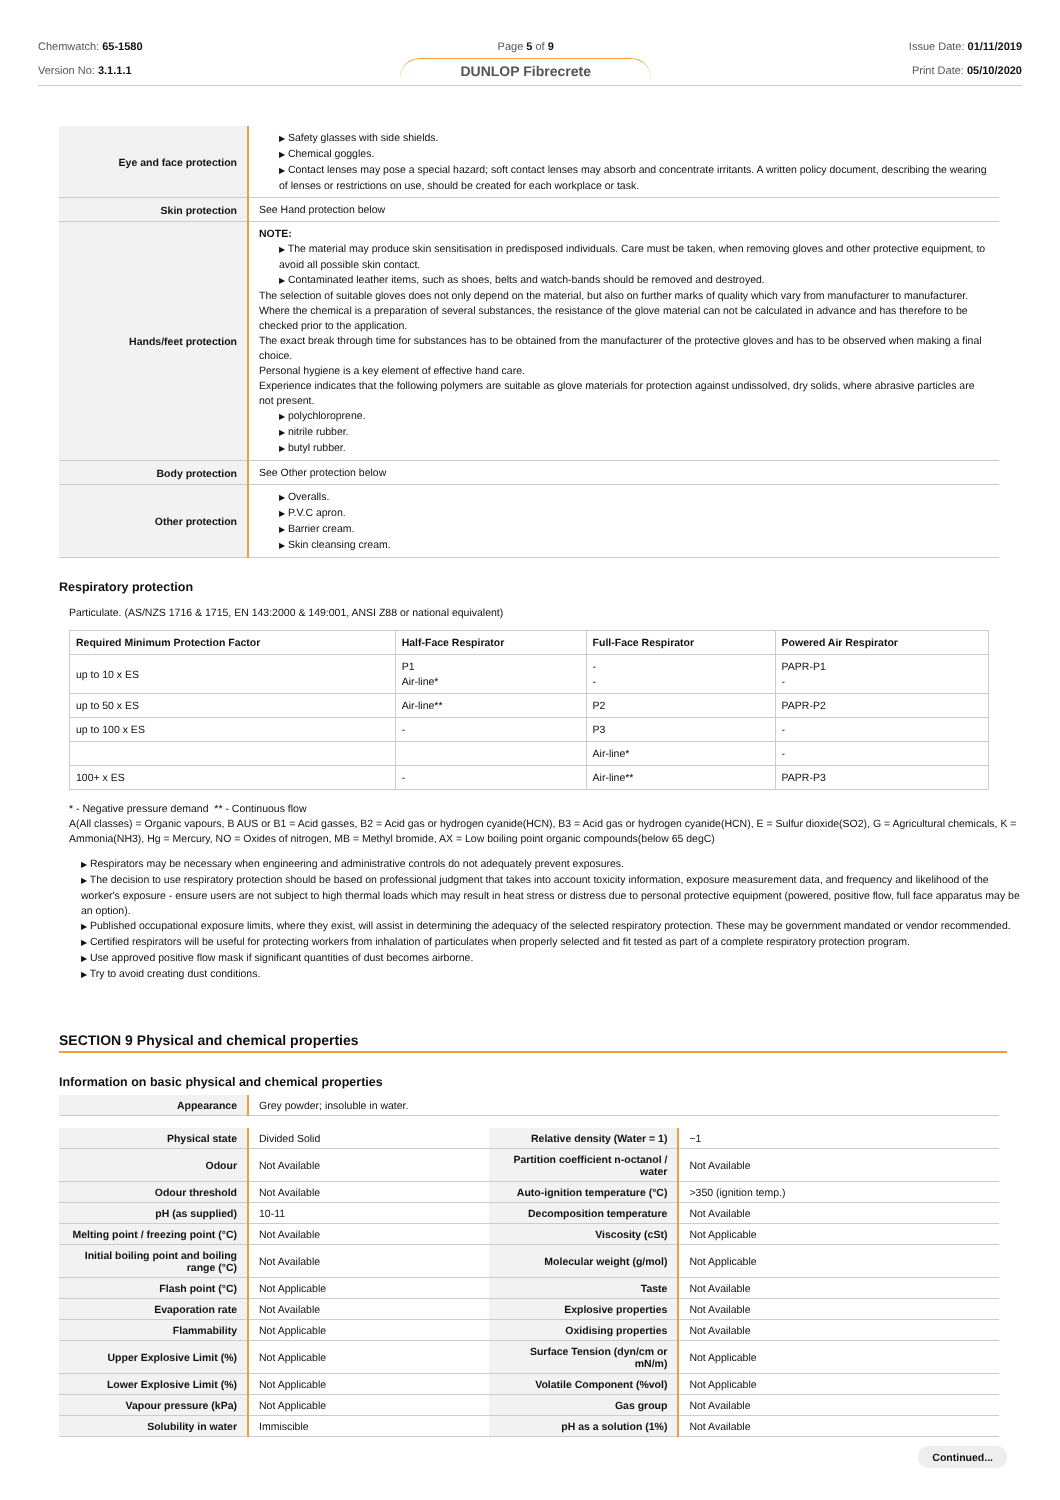Chemwatch: 65-1580
Version No: 3.1.1.1
Page 5 of 9
DUNLOP Fibrecrete
Issue Date: 01/11/2019
Print Date: 05/10/2020
| Eye and face protection | ▶ Safety glasses with side shields. ▶ Chemical goggles. ▶ Contact lenses may pose a special hazard; soft contact lenses may absorb and concentrate irritants. A written policy document, describing the wearing of lenses or restrictions on use, should be created for each workplace or task. |
| Skin protection | See Hand protection below |
| Hands/feet protection | NOTE: ▶ The material may produce skin sensitisation in predisposed individuals. Care must be taken, when removing gloves and other protective equipment, to avoid all possible skin contact. ▶ Contaminated leather items, such as shoes, belts and watch-bands should be removed and destroyed. The selection of suitable gloves does not only depend on the material, but also on further marks of quality which vary from manufacturer to manufacturer. Where the chemical is a preparation of several substances, the resistance of the glove material can not be calculated in advance and has therefore to be checked prior to the application. The exact break through time for substances has to be obtained from the manufacturer of the protective gloves and has to be observed when making a final choice. Personal hygiene is a key element of effective hand care. Experience indicates that the following polymers are suitable as glove materials for protection against undissolved, dry solids, where abrasive particles are not present. ▶ polychloroprene. ▶ nitrile rubber. ▶ butyl rubber. |
| Body protection | See Other protection below |
| Other protection | ▶ Overalls. ▶ P.V.C apron. ▶ Barrier cream. ▶ Skin cleansing cream. |
Respiratory protection
Particulate. (AS/NZS 1716 & 1715, EN 143:2000 & 149:001, ANSI Z88 or national equivalent)
| Required Minimum Protection Factor | Half-Face Respirator | Full-Face Respirator | Powered Air Respirator |
| --- | --- | --- | --- |
| up to 10 x ES | P1 Air-line* | - - | PAPR-P1 - |
| up to 50 x ES | Air-line** | P2 | PAPR-P2 |
| up to 100 x ES | - | P3 | - |
| | | Air-line* | - |
| 100+ x ES | - | Air-line** | PAPR-P3 |
* - Negative pressure demand ** - Continuous flow
A(All classes) = Organic vapours, B AUS or B1 = Acid gasses, B2 = Acid gas or hydrogen cyanide(HCN), B3 = Acid gas or hydrogen cyanide(HCN), E = Sulfur dioxide(SO2), G = Agricultural chemicals, K = Ammonia(NH3), Hg = Mercury, NO = Oxides of nitrogen, MB = Methyl bromide, AX = Low boiling point organic compounds(below 65 degC)
▶ Respirators may be necessary when engineering and administrative controls do not adequately prevent exposures.
▶ The decision to use respiratory protection should be based on professional judgment that takes into account toxicity information, exposure measurement data, and frequency and likelihood of the worker's exposure - ensure users are not subject to high thermal loads which may result in heat stress or distress due to personal protective equipment (powered, positive flow, full face apparatus may be an option).
▶ Published occupational exposure limits, where they exist, will assist in determining the adequacy of the selected respiratory protection. These may be government mandated or vendor recommended.
▶ Certified respirators will be useful for protecting workers from inhalation of particulates when properly selected and fit tested as part of a complete respiratory protection program.
▶ Use approved positive flow mask if significant quantities of dust becomes airborne.
▶ Try to avoid creating dust conditions.
SECTION 9 Physical and chemical properties
Information on basic physical and chemical properties
| Appearance | Grey powder; insoluble in water. |
| Physical state | Divided Solid | Relative density (Water = 1) | ~1 |
| Odour | Not Available | Partition coefficient n-octanol / water | Not Available |
| Odour threshold | Not Available | Auto-ignition temperature (°C) | >350 (ignition temp.) |
| pH (as supplied) | 10-11 | Decomposition temperature | Not Available |
| Melting point / freezing point (°C) | Not Available | Viscosity (cSt) | Not Applicable |
| Initial boiling point and boiling range (°C) | Not Available | Molecular weight (g/mol) | Not Applicable |
| Flash point (°C) | Not Applicable | Taste | Not Available |
| Evaporation rate | Not Available | Explosive properties | Not Available |
| Flammability | Not Applicable | Oxidising properties | Not Available |
| Upper Explosive Limit (%) | Not Applicable | Surface Tension (dyn/cm or mN/m) | Not Applicable |
| Lower Explosive Limit (%) | Not Applicable | Volatile Component (%vol) | Not Applicable |
| Vapour pressure (kPa) | Not Applicable | Gas group | Not Available |
| Solubility in water | Immiscible | pH as a solution (1%) | Not Available |
Continued...